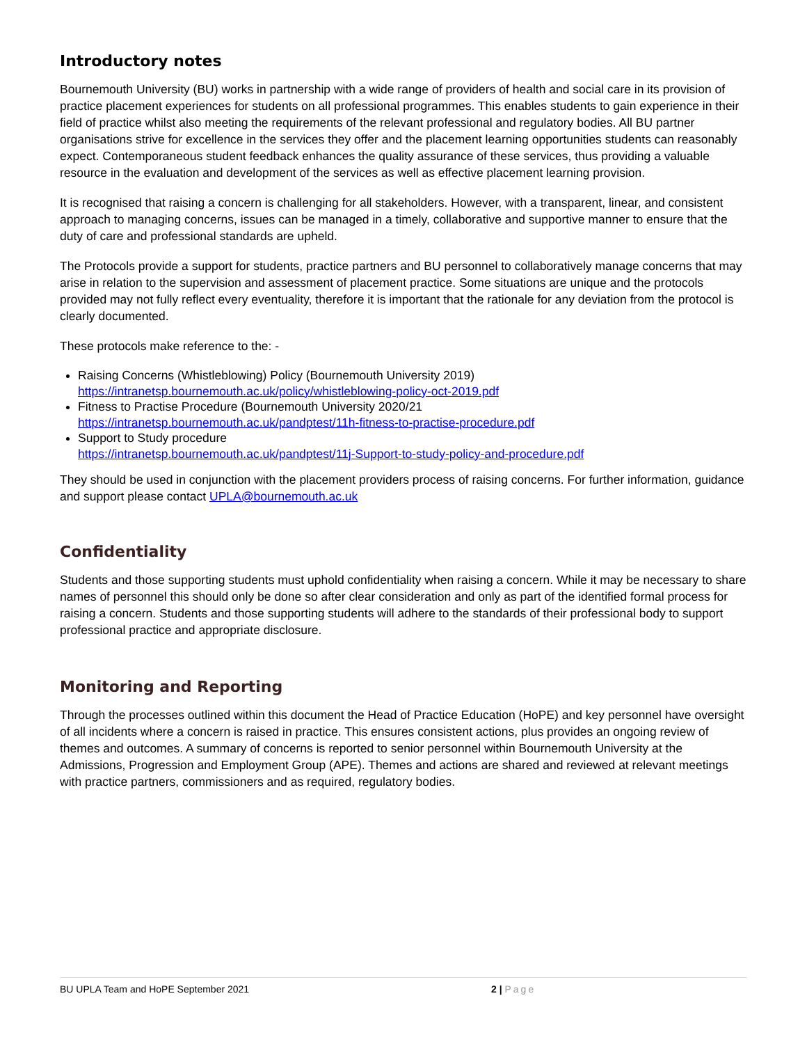Introductory notes
Bournemouth University (BU) works in partnership with a wide range of providers of health and social care in its provision of practice placement experiences for students on all professional programmes. This enables students to gain experience in their field of practice whilst also meeting the requirements of the relevant professional and regulatory bodies. All BU partner organisations strive for excellence in the services they offer and the placement learning opportunities students can reasonably expect. Contemporaneous student feedback enhances the quality assurance of these services, thus providing a valuable resource in the evaluation and development of the services as well as effective placement learning provision.
It is recognised that raising a concern is challenging for all stakeholders. However, with a transparent, linear, and consistent approach to managing concerns, issues can be managed in a timely, collaborative and supportive manner to ensure that the duty of care and professional standards are upheld.
The Protocols provide a support for students, practice partners and BU personnel to collaboratively manage concerns that may arise in relation to the supervision and assessment of placement practice. Some situations are unique and the protocols provided may not fully reflect every eventuality, therefore it is important that the rationale for any deviation from the protocol is clearly documented.
These protocols make reference to the: -
Raising Concerns (Whistleblowing) Policy (Bournemouth University 2019)
https://intranetsp.bournemouth.ac.uk/policy/whistleblowing-policy-oct-2019.pdf
Fitness to Practise Procedure (Bournemouth University 2020/21
https://intranetsp.bournemouth.ac.uk/pandptest/11h-fitness-to-practise-procedure.pdf
Support to Study procedure
https://intranetsp.bournemouth.ac.uk/pandptest/11j-Support-to-study-policy-and-procedure.pdf
They should be used in conjunction with the placement providers process of raising concerns. For further information, guidance and support please contact UPLA@bournemouth.ac.uk
Confidentiality
Students and those supporting students must uphold confidentiality when raising a concern. While it may be necessary to share names of personnel this should only be done so after clear consideration and only as part of the identified formal process for raising a concern. Students and those supporting students will adhere to the standards of their professional body to support professional practice and appropriate disclosure.
Monitoring and Reporting
Through the processes outlined within this document the Head of Practice Education (HoPE) and key personnel have oversight of all incidents where a concern is raised in practice. This ensures consistent actions, plus provides an ongoing review of themes and outcomes. A summary of concerns is reported to senior personnel within Bournemouth University at the Admissions, Progression and Employment Group (APE). Themes and actions are shared and reviewed at relevant meetings with practice partners, commissioners and as required, regulatory bodies.
BU UPLA Team and HoPE September 2021 2 | Page